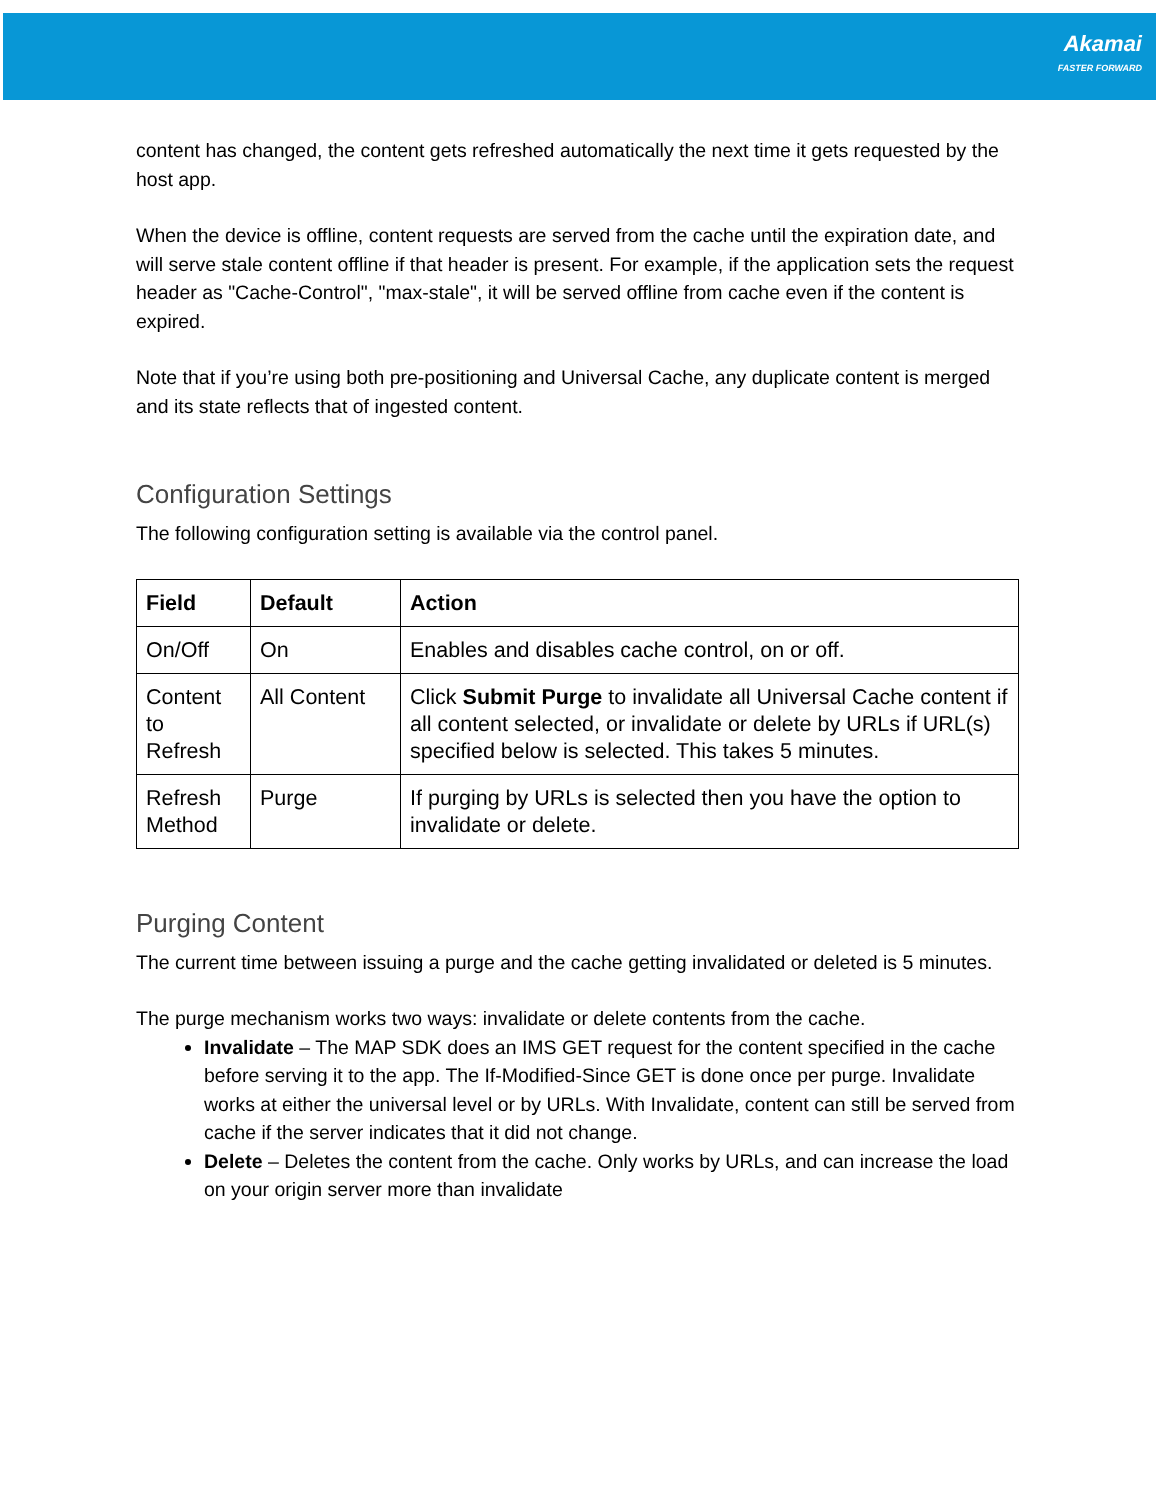Akamai
FASTER FORWARD
content has changed, the content gets refreshed automatically the next time it gets requested by the host app.
When the device is offline, content requests are served from the cache until the expiration date, and will serve stale content offline if that header is present. For example, if the application sets the request header as "Cache-Control", "max-stale", it will be served offline from cache even if the content is expired.
Note that if you’re using both pre-positioning and Universal Cache, any duplicate content is merged and its state reflects that of ingested content.
Configuration Settings
The following configuration setting is available via the control panel.
| Field | Default | Action |
| --- | --- | --- |
| On/Off | On | Enables and disables cache control, on or off. |
| Content to Refresh | All Content | Click Submit Purge to invalidate all Universal Cache content if all content selected, or invalidate or delete by URLs if URL(s) specified below is selected. This takes 5 minutes. |
| Refresh Method | Purge | If purging by URLs is selected then you have the option to invalidate or delete. |
Purging Content
The current time between issuing a purge and the cache getting invalidated or deleted is 5 minutes.
The purge mechanism works two ways: invalidate or delete contents from the cache.
Invalidate – The MAP SDK does an IMS GET request for the content specified in the cache before serving it to the app. The If-Modified-Since GET is done once per purge. Invalidate works at either the universal level or by URLs. With Invalidate, content can still be served from cache if the server indicates that it did not change.
Delete – Deletes the content from the cache. Only works by URLs, and can increase the load on your origin server more than invalidate